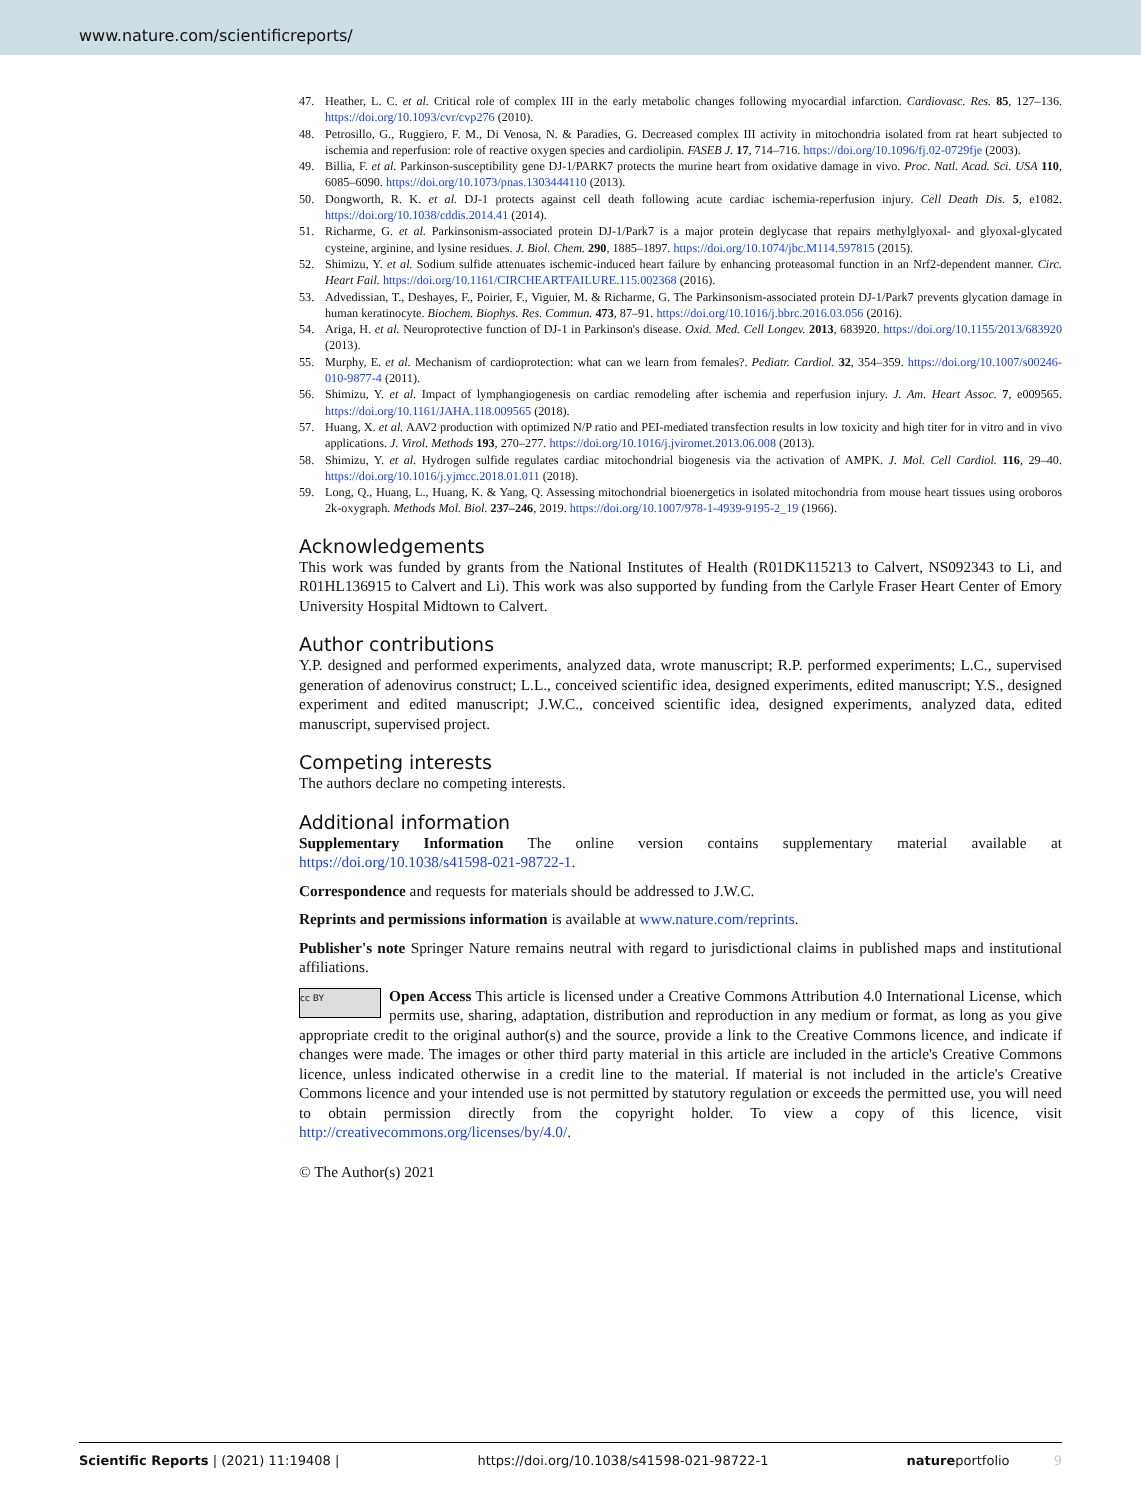www.nature.com/scientificreports/
47. Heather, L. C. et al. Critical role of complex III in the early metabolic changes following myocardial infarction. Cardiovasc. Res. 85, 127–136. https://doi.org/10.1093/cvr/cvp276 (2010).
48. Petrosillo, G., Ruggiero, F. M., Di Venosa, N. & Paradies, G. Decreased complex III activity in mitochondria isolated from rat heart subjected to ischemia and reperfusion: role of reactive oxygen species and cardiolipin. FASEB J. 17, 714–716. https://doi.org/10.1096/fj.02-0729fje (2003).
49. Billia, F. et al. Parkinson-susceptibility gene DJ-1/PARK7 protects the murine heart from oxidative damage in vivo. Proc. Natl. Acad. Sci. USA 110, 6085–6090. https://doi.org/10.1073/pnas.1303444110 (2013).
50. Dongworth, R. K. et al. DJ-1 protects against cell death following acute cardiac ischemia-reperfusion injury. Cell Death Dis. 5, e1082. https://doi.org/10.1038/cddis.2014.41 (2014).
51. Richarme, G. et al. Parkinsonism-associated protein DJ-1/Park7 is a major protein deglycase that repairs methylglyoxal- and glyoxal-glycated cysteine, arginine, and lysine residues. J. Biol. Chem. 290, 1885–1897. https://doi.org/10.1074/jbc.M114.597815 (2015).
52. Shimizu, Y. et al. Sodium sulfide attenuates ischemic-induced heart failure by enhancing proteasomal function in an Nrf2-dependent manner. Circ. Heart Fail. https://doi.org/10.1161/CIRCHEARTFAILURE.115.002368 (2016).
53. Advedissian, T., Deshayes, F., Poirier, F., Viguier, M. & Richarme, G. The Parkinsonism-associated protein DJ-1/Park7 prevents glycation damage in human keratinocyte. Biochem. Biophys. Res. Commun. 473, 87–91. https://doi.org/10.1016/j.bbrc.2016.03.056 (2016).
54. Ariga, H. et al. Neuroprotective function of DJ-1 in Parkinson's disease. Oxid. Med. Cell Longev. 2013, 683920. https://doi.org/10.1155/2013/683920 (2013).
55. Murphy, E. et al. Mechanism of cardioprotection: what can we learn from females?. Pediatr. Cardiol. 32, 354–359. https://doi.org/10.1007/s00246-010-9877-4 (2011).
56. Shimizu, Y. et al. Impact of lymphangiogenesis on cardiac remodeling after ischemia and reperfusion injury. J. Am. Heart Assoc. 7, e009565. https://doi.org/10.1161/JAHA.118.009565 (2018).
57. Huang, X. et al. AAV2 production with optimized N/P ratio and PEI-mediated transfection results in low toxicity and high titer for in vitro and in vivo applications. J. Virol. Methods 193, 270–277. https://doi.org/10.1016/j.jviromet.2013.06.008 (2013).
58. Shimizu, Y. et al. Hydrogen sulfide regulates cardiac mitochondrial biogenesis via the activation of AMPK. J. Mol. Cell Cardiol. 116, 29–40. https://doi.org/10.1016/j.yjmcc.2018.01.011 (2018).
59. Long, Q., Huang, L., Huang, K. & Yang, Q. Assessing mitochondrial bioenergetics in isolated mitochondria from mouse heart tissues using oroboros 2k-oxygraph. Methods Mol. Biol. 237–246, 2019. https://doi.org/10.1007/978-1-4939-9195-2_19 (1966).
Acknowledgements
This work was funded by grants from the National Institutes of Health (R01DK115213 to Calvert, NS092343 to Li, and R01HL136915 to Calvert and Li). This work was also supported by funding from the Carlyle Fraser Heart Center of Emory University Hospital Midtown to Calvert.
Author contributions
Y.P. designed and performed experiments, analyzed data, wrote manuscript; R.P. performed experiments; L.C., supervised generation of adenovirus construct; L.L., conceived scientific idea, designed experiments, edited manuscript; Y.S., designed experiment and edited manuscript; J.W.C., conceived scientific idea, designed experiments, analyzed data, edited manuscript, supervised project.
Competing interests
The authors declare no competing interests.
Additional information
Supplementary Information The online version contains supplementary material available at https://doi.org/10.1038/s41598-021-98722-1.
Correspondence and requests for materials should be addressed to J.W.C.
Reprints and permissions information is available at www.nature.com/reprints.
Publisher's note Springer Nature remains neutral with regard to jurisdictional claims in published maps and institutional affiliations.
cc BY Open Access This article is licensed under a Creative Commons Attribution 4.0 International License, which permits use, sharing, adaptation, distribution and reproduction in any medium or format, as long as you give appropriate credit to the original author(s) and the source, provide a link to the Creative Commons licence, and indicate if changes were made. The images or other third party material in this article are included in the article's Creative Commons licence, unless indicated otherwise in a credit line to the material. If material is not included in the article's Creative Commons licence and your intended use is not permitted by statutory regulation or exceeds the permitted use, you will need to obtain permission directly from the copyright holder. To view a copy of this licence, visit http://creativecommons.org/licenses/by/4.0/.
© The Author(s) 2021
Scientific Reports | (2021) 11:19408 | https://doi.org/10.1038/s41598-021-98722-1 natureportfolio 9